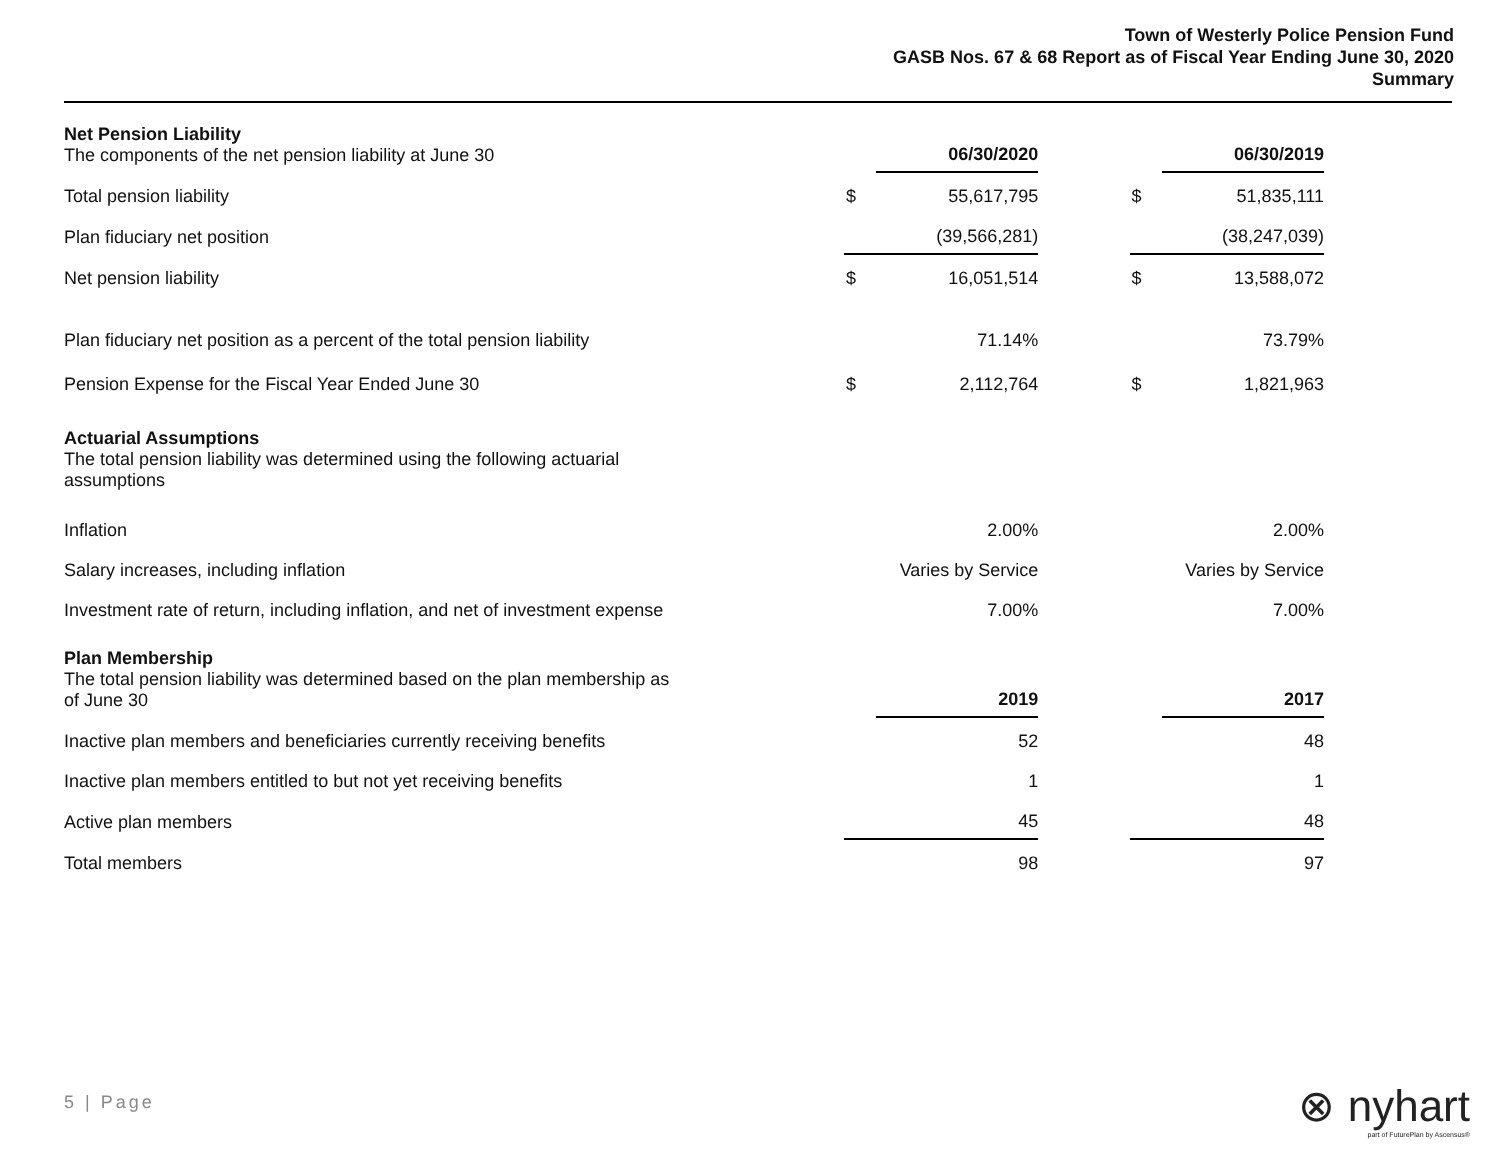Town of Westerly Police Pension Fund
GASB Nos. 67 & 68 Report as of Fiscal Year Ending June 30, 2020
Summary
| Net Pension Liability The components of the net pension liability at June 30 | | 06/30/2020 | | | 06/30/2019 |
| Total pension liability | $ | 55,617,795 | | $ | 51,835,111 |
| Plan fiduciary net position | | (39,566,281) | | | (38,247,039) |
| Net pension liability | $ | 16,051,514 | | $ | 13,588,072 |
| Plan fiduciary net position as a percent of the total pension liability | | 71.14% | | | 73.79% |
| Pension Expense for the Fiscal Year Ended June 30 | $ | 2,112,764 | | $ | 1,821,963 |
| Actuarial Assumptions The total pension liability was determined using the following actuarial assumptions | | | | | |
| Inflation | | 2.00% | | | 2.00% |
| Salary increases, including inflation | | Varies by Service | | | Varies by Service |
| Investment rate of return, including inflation, and net of investment expense | | 7.00% | | | 7.00% |
| Plan Membership The total pension liability was determined based on the plan membership as of June 30 | | 2019 | | | 2017 |
| Inactive plan members and beneficiaries currently receiving benefits | | 52 | | | 48 |
| Inactive plan members entitled to but not yet receiving benefits | | 1 | | | 1 |
| Active plan members | | 45 | | | 48 |
| Total members | | 98 | | | 97 |
5 | Page
⊗ nyhart
part of FuturePlan by Ascensus®